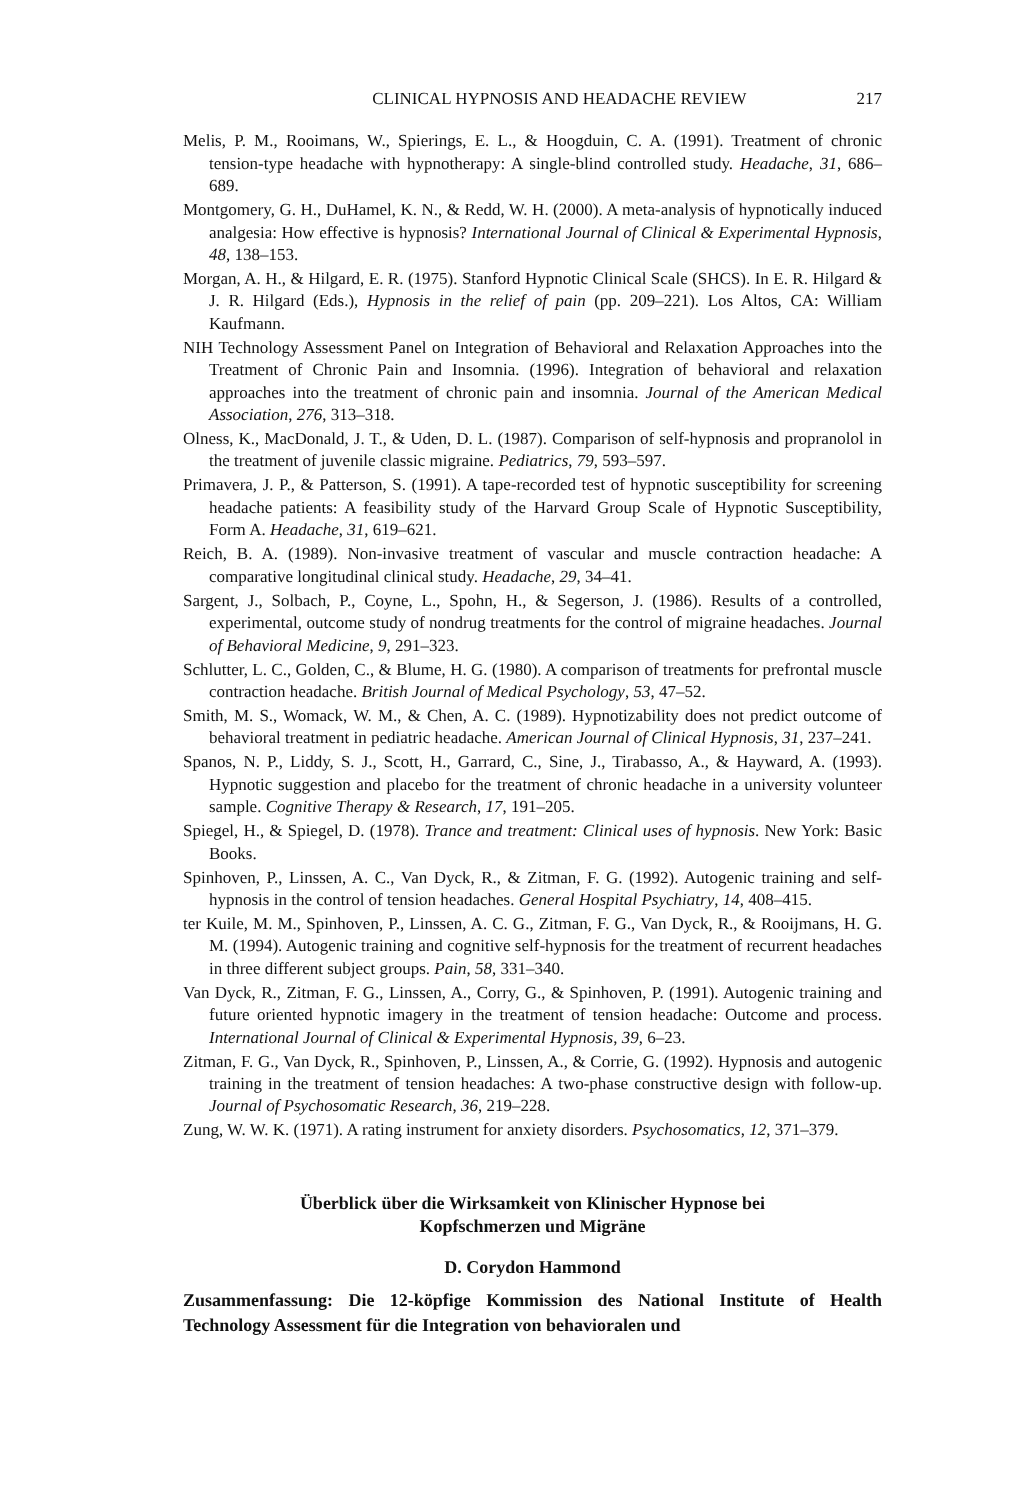CLINICAL HYPNOSIS AND HEADACHE REVIEW 217
Melis, P. M., Rooimans, W., Spierings, E. L., & Hoogduin, C. A. (1991). Treatment of chronic tension-type headache with hypnotherapy: A single-blind controlled study. Headache, 31, 686–689.
Montgomery, G. H., DuHamel, K. N., & Redd, W. H. (2000). A meta-analysis of hypnotically induced analgesia: How effective is hypnosis? International Journal of Clinical & Experimental Hypnosis, 48, 138–153.
Morgan, A. H., & Hilgard, E. R. (1975). Stanford Hypnotic Clinical Scale (SHCS). In E. R. Hilgard & J. R. Hilgard (Eds.), Hypnosis in the relief of pain (pp. 209–221). Los Altos, CA: William Kaufmann.
NIH Technology Assessment Panel on Integration of Behavioral and Relaxation Approaches into the Treatment of Chronic Pain and Insomnia. (1996). Integration of behavioral and relaxation approaches into the treatment of chronic pain and insomnia. Journal of the American Medical Association, 276, 313–318.
Olness, K., MacDonald, J. T., & Uden, D. L. (1987). Comparison of self-hypnosis and propranolol in the treatment of juvenile classic migraine. Pediatrics, 79, 593–597.
Primavera, J. P., & Patterson, S. (1991). A tape-recorded test of hypnotic susceptibility for screening headache patients: A feasibility study of the Harvard Group Scale of Hypnotic Susceptibility, Form A. Headache, 31, 619–621.
Reich, B. A. (1989). Non-invasive treatment of vascular and muscle contraction headache: A comparative longitudinal clinical study. Headache, 29, 34–41.
Sargent, J., Solbach, P., Coyne, L., Spohn, H., & Segerson, J. (1986). Results of a controlled, experimental, outcome study of nondrug treatments for the control of migraine headaches. Journal of Behavioral Medicine, 9, 291–323.
Schlutter, L. C., Golden, C., & Blume, H. G. (1980). A comparison of treatments for prefrontal muscle contraction headache. British Journal of Medical Psychology, 53, 47–52.
Smith, M. S., Womack, W. M., & Chen, A. C. (1989). Hypnotizability does not predict outcome of behavioral treatment in pediatric headache. American Journal of Clinical Hypnosis, 31, 237–241.
Spanos, N. P., Liddy, S. J., Scott, H., Garrard, C., Sine, J., Tirabasso, A., & Hayward, A. (1993). Hypnotic suggestion and placebo for the treatment of chronic headache in a university volunteer sample. Cognitive Therapy & Research, 17, 191–205.
Spiegel, H., & Spiegel, D. (1978). Trance and treatment: Clinical uses of hypnosis. New York: Basic Books.
Spinhoven, P., Linssen, A. C., Van Dyck, R., & Zitman, F. G. (1992). Autogenic training and self-hypnosis in the control of tension headaches. General Hospital Psychiatry, 14, 408–415.
ter Kuile, M. M., Spinhoven, P., Linssen, A. C. G., Zitman, F. G., Van Dyck, R., & Rooijmans, H. G. M. (1994). Autogenic training and cognitive self-hypnosis for the treatment of recurrent headaches in three different subject groups. Pain, 58, 331–340.
Van Dyck, R., Zitman, F. G., Linssen, A., Corry, G., & Spinhoven, P. (1991). Autogenic training and future oriented hypnotic imagery in the treatment of tension headache: Outcome and process. International Journal of Clinical & Experimental Hypnosis, 39, 6–23.
Zitman, F. G., Van Dyck, R., Spinhoven, P., Linssen, A., & Corrie, G. (1992). Hypnosis and autogenic training in the treatment of tension headaches: A two-phase constructive design with follow-up. Journal of Psychosomatic Research, 36, 219–228.
Zung, W. W. K. (1971). A rating instrument for anxiety disorders. Psychosomatics, 12, 371–379.
Überblick über die Wirksamkeit von Klinischer Hypnose bei
Kopfschmerzen und Migräne
D. Corydon Hammond
Zusammenfassung: Die 12-köpfige Kommission des National Institute of Health Technology Assessment für die Integration von behavioralen und